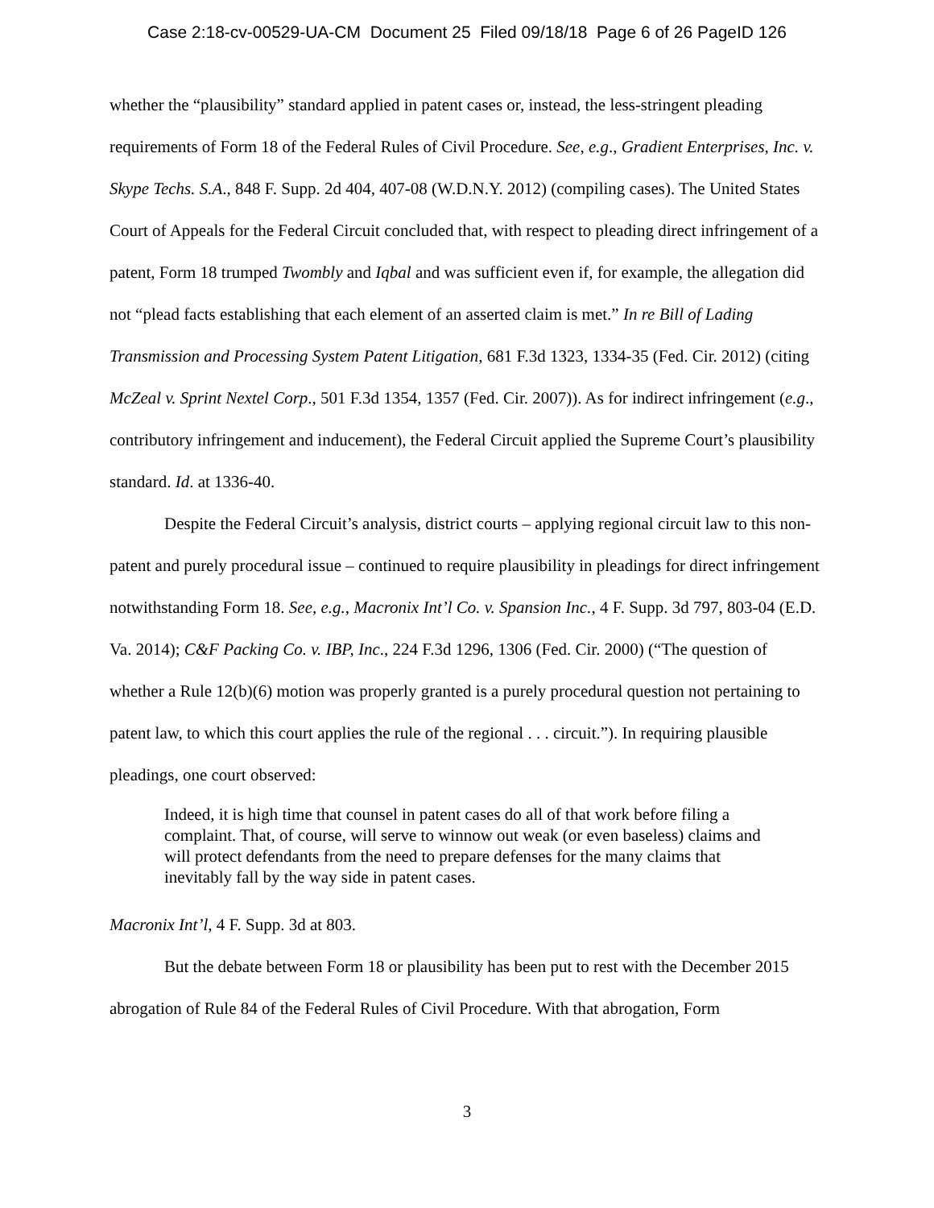Case 2:18-cv-00529-UA-CM Document 25 Filed 09/18/18 Page 6 of 26 PageID 126
whether the “plausibility” standard applied in patent cases or, instead, the less-stringent pleading requirements of Form 18 of the Federal Rules of Civil Procedure. See, e.g., Gradient Enterprises, Inc. v. Skype Techs. S.A., 848 F. Supp. 2d 404, 407-08 (W.D.N.Y. 2012) (compiling cases). The United States Court of Appeals for the Federal Circuit concluded that, with respect to pleading direct infringement of a patent, Form 18 trumped Twombly and Iqbal and was sufficient even if, for example, the allegation did not “plead facts establishing that each element of an asserted claim is met.” In re Bill of Lading Transmission and Processing System Patent Litigation, 681 F.3d 1323, 1334-35 (Fed. Cir. 2012) (citing McZeal v. Sprint Nextel Corp., 501 F.3d 1354, 1357 (Fed. Cir. 2007)). As for indirect infringement (e.g., contributory infringement and inducement), the Federal Circuit applied the Supreme Court’s plausibility standard. Id. at 1336-40.
Despite the Federal Circuit’s analysis, district courts – applying regional circuit law to this non-patent and purely procedural issue – continued to require plausibility in pleadings for direct infringement notwithstanding Form 18. See, e.g., Macronix Int’l Co. v. Spansion Inc., 4 F. Supp. 3d 797, 803-04 (E.D. Va. 2014); C&F Packing Co. v. IBP, Inc., 224 F.3d 1296, 1306 (Fed. Cir. 2000) (“The question of whether a Rule 12(b)(6) motion was properly granted is a purely procedural question not pertaining to patent law, to which this court applies the rule of the regional . . . circuit.”). In requiring plausible pleadings, one court observed:
Indeed, it is high time that counsel in patent cases do all of that work before filing a complaint. That, of course, will serve to winnow out weak (or even baseless) claims and will protect defendants from the need to prepare defenses for the many claims that inevitably fall by the way side in patent cases.
Macronix Int’l, 4 F. Supp. 3d at 803.
But the debate between Form 18 or plausibility has been put to rest with the December 2015 abrogation of Rule 84 of the Federal Rules of Civil Procedure. With that abrogation, Form
3